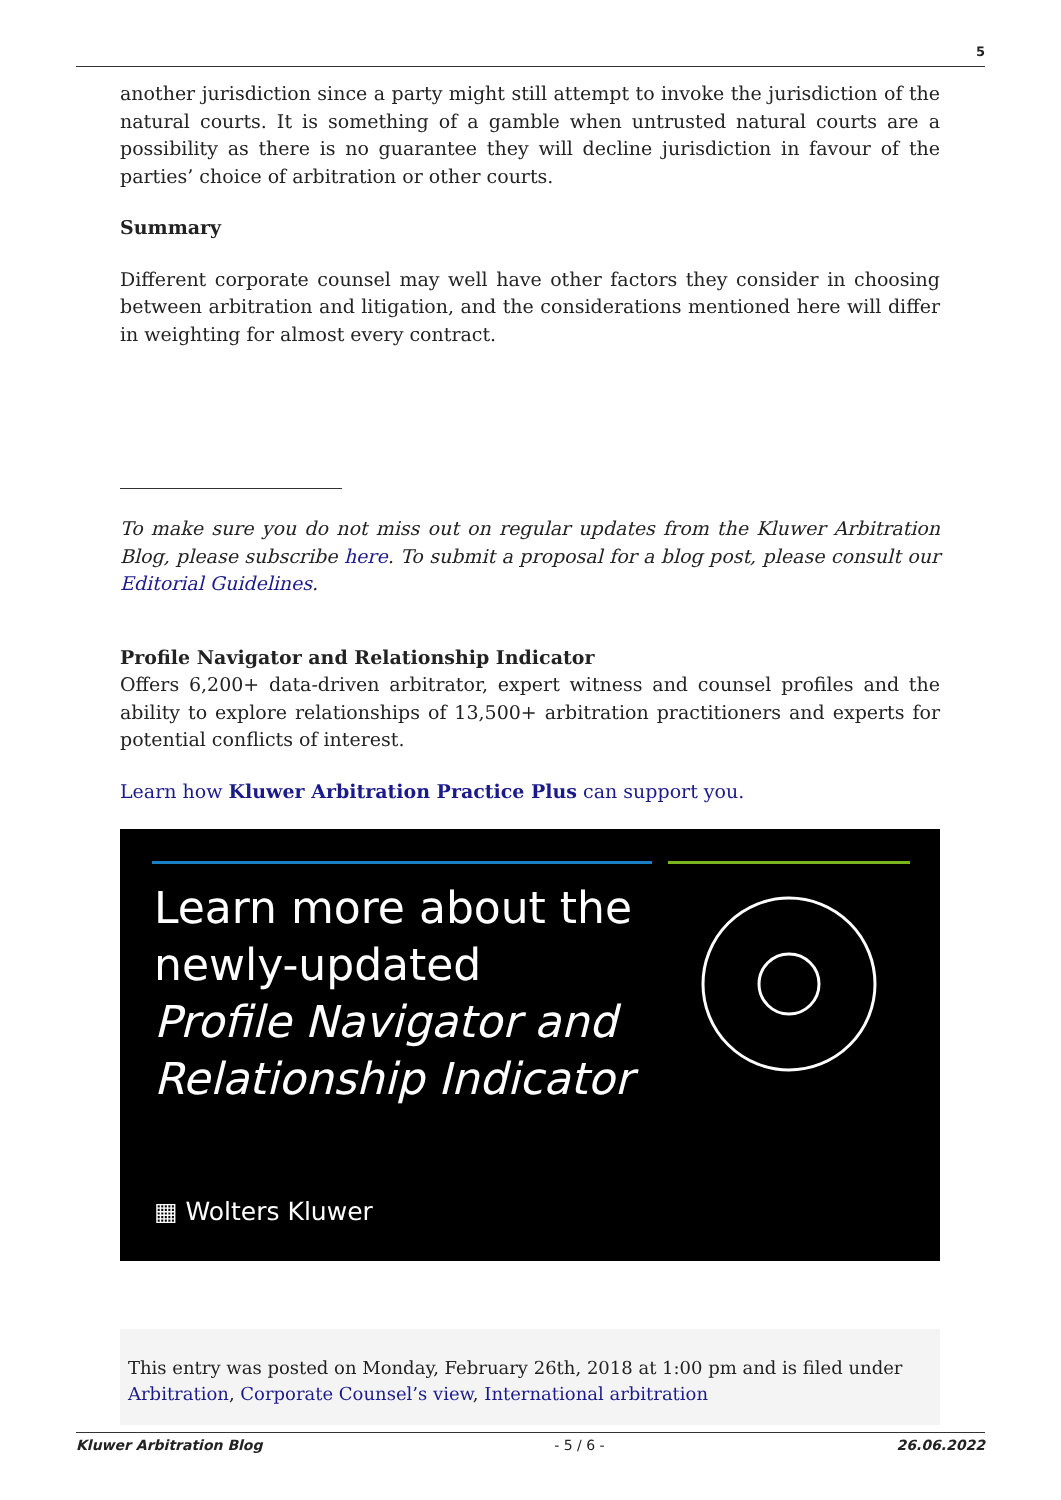5
another jurisdiction since a party might still attempt to invoke the jurisdiction of the natural courts. It is something of a gamble when untrusted natural courts are a possibility as there is no guarantee they will decline jurisdiction in favour of the parties’ choice of arbitration or other courts.
Summary
Different corporate counsel may well have other factors they consider in choosing between arbitration and litigation, and the considerations mentioned here will differ in weighting for almost every contract.
To make sure you do not miss out on regular updates from the Kluwer Arbitration Blog, please subscribe here. To submit a proposal for a blog post, please consult our Editorial Guidelines.
Profile Navigator and Relationship Indicator
Offers 6,200+ data-driven arbitrator, expert witness and counsel profiles and the ability to explore relationships of 13,500+ arbitration practitioners and experts for potential conflicts of interest.
Learn how Kluwer Arbitration Practice Plus can support you.
Learn more about the
newly-updated
Profile Navigator and
Relationship Indicator
▦ Wolters Kluwer
This entry was posted on Monday, February 26th, 2018 at 1:00 pm and is filed under Arbitration, Corporate Counsel’s view, International arbitration
Kluwer Arbitration Blog - 5 / 6 - 26.06.2022